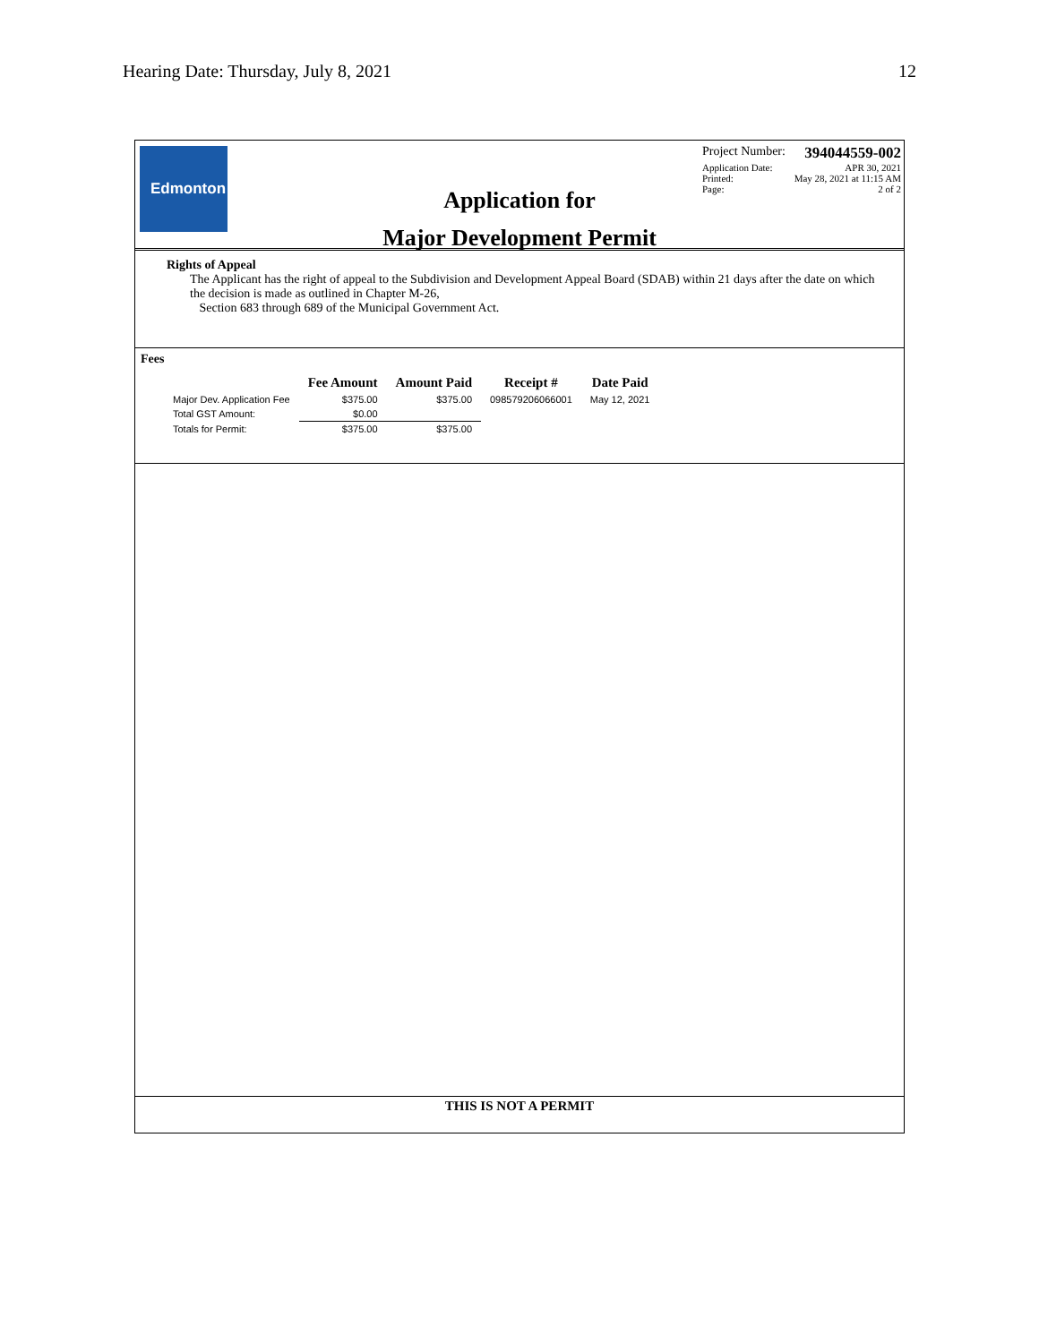Hearing Date: Thursday, July 8, 2021 12
Edmonton
Application for
Major Development Permit
Project Number: 394044559-002
Application Date: APR 30, 2021
Printed: May 28, 2021 at 11:15 AM
Page: 2 of 2
Rights of Appeal
The Applicant has the right of appeal to the Subdivision and Development Appeal Board (SDAB) within 21 days after the date on which the decision is made as outlined in Chapter M-26,
Section 683 through 689 of the Municipal Government Act.
Fees
| | Fee Amount | Amount Paid | Receipt # | Date Paid |
| --- | --- | --- | --- | --- |
| Major Dev. Application Fee | $375.00 | $375.00 | 098579206066001 | May 12, 2021 |
| Total GST Amount: | $0.00 | | | |
| Totals for Permit: | $375.00 | $375.00 | | |
THIS IS NOT A PERMIT